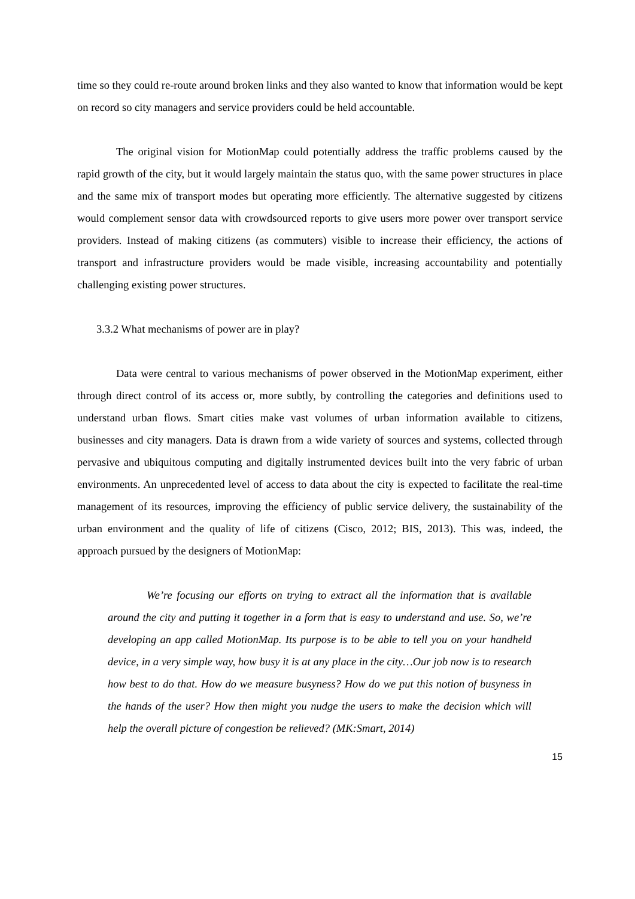time so they could re-route around broken links and they also wanted to know that information would be kept on record so city managers and service providers could be held accountable.
The original vision for MotionMap could potentially address the traffic problems caused by the rapid growth of the city, but it would largely maintain the status quo, with the same power structures in place and the same mix of transport modes but operating more efficiently. The alternative suggested by citizens would complement sensor data with crowdsourced reports to give users more power over transport service providers. Instead of making citizens (as commuters) visible to increase their efficiency, the actions of transport and infrastructure providers would be made visible, increasing accountability and potentially challenging existing power structures.
3.3.2 What mechanisms of power are in play?
Data were central to various mechanisms of power observed in the MotionMap experiment, either through direct control of its access or, more subtly, by controlling the categories and definitions used to understand urban flows. Smart cities make vast volumes of urban information available to citizens, businesses and city managers. Data is drawn from a wide variety of sources and systems, collected through pervasive and ubiquitous computing and digitally instrumented devices built into the very fabric of urban environments. An unprecedented level of access to data about the city is expected to facilitate the real-time management of its resources, improving the efficiency of public service delivery, the sustainability of the urban environment and the quality of life of citizens (Cisco, 2012; BIS, 2013). This was, indeed, the approach pursued by the designers of MotionMap:
We’re focusing our efforts on trying to extract all the information that is available around the city and putting it together in a form that is easy to understand and use. So, we’re developing an app called MotionMap. Its purpose is to be able to tell you on your handheld device, in a very simple way, how busy it is at any place in the city…Our job now is to research how best to do that. How do we measure busyness? How do we put this notion of busyness in the hands of the user? How then might you nudge the users to make the decision which will help the overall picture of congestion be relieved? (MK:Smart, 2014)
15